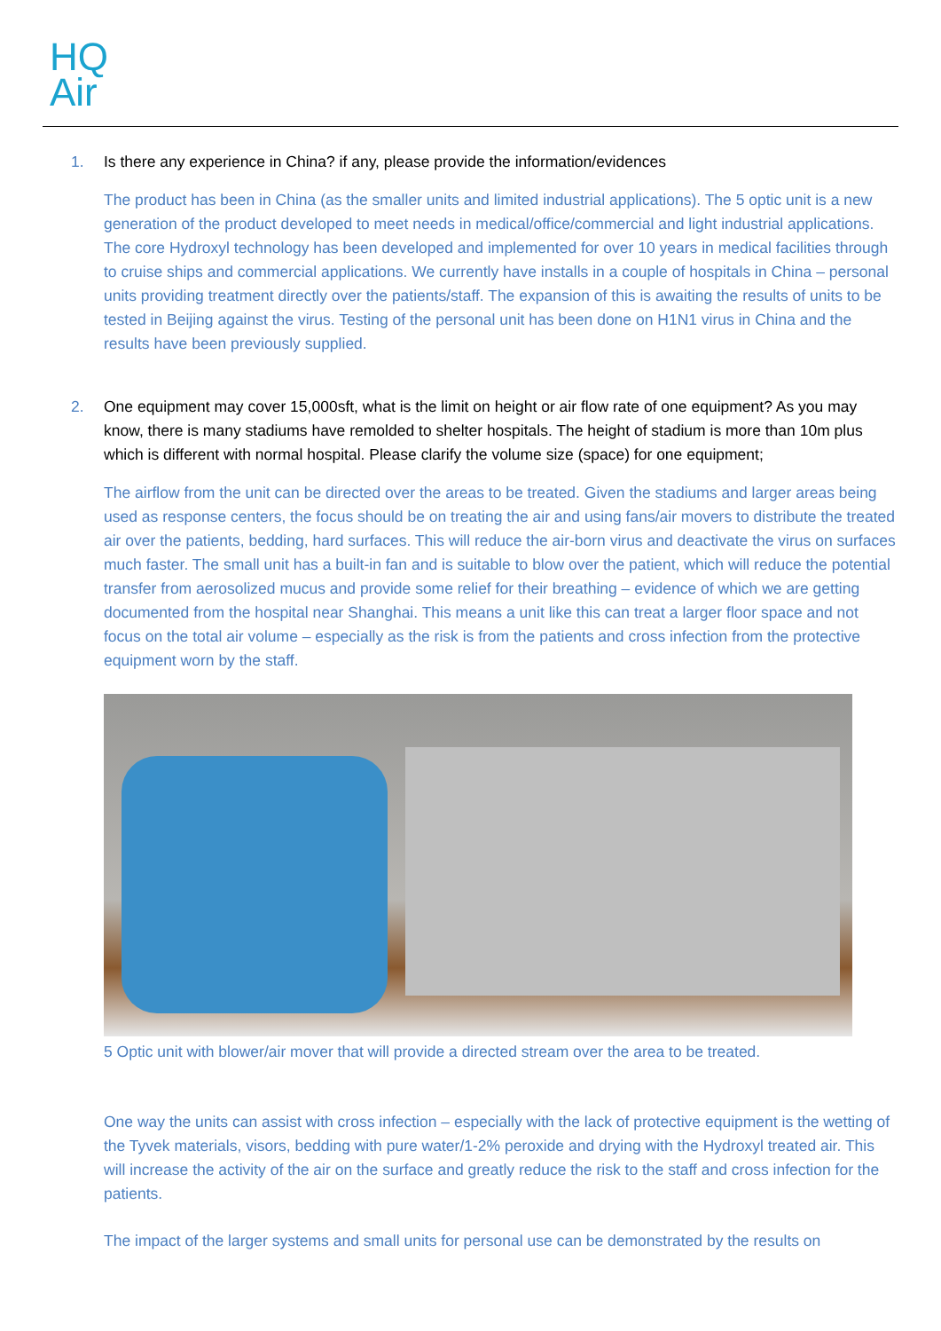HQ
Air
1. Is there any experience in China? if any, please provide the information/evidences
The product has been in China (as the smaller units and limited industrial applications). The 5 optic unit is a new generation of the product developed to meet needs in medical/office/commercial and light industrial applications. The core Hydroxyl technology has been developed and implemented for over 10 years in medical facilities through to cruise ships and commercial applications. We currently have installs in a couple of hospitals in China – personal units providing treatment directly over the patients/staff. The expansion of this is awaiting the results of units to be tested in Beijing against the virus. Testing of the personal unit has been done on H1N1 virus in China and the results have been previously supplied.
2. One equipment may cover 15,000sft, what is the limit on height or air flow rate of one equipment? As you may know, there is many stadiums have remolded to shelter hospitals. The height of stadium is more than 10m plus which is different with normal hospital. Please clarify the volume size (space) for one equipment;
The airflow from the unit can be directed over the areas to be treated. Given the stadiums and larger areas being used as response centers, the focus should be on treating the air and using fans/air movers to distribute the treated air over the patients, bedding, hard surfaces. This will reduce the air-born virus and deactivate the virus on surfaces much faster. The small unit has a built-in fan and is suitable to blow over the patient, which will reduce the potential transfer from aerosolized mucus and provide some relief for their breathing – evidence of which we are getting documented from the hospital near Shanghai. This means a unit like this can treat a larger floor space and not focus on the total air volume – especially as the risk is from the patients and cross infection from the protective equipment worn by the staff.
5 Optic unit with blower/air mover that will provide a directed stream over the area to be treated.
One way the units can assist with cross infection – especially with the lack of protective equipment is the wetting of the Tyvek materials, visors, bedding with pure water/1-2% peroxide and drying with the Hydroxyl treated air. This will increase the activity of the air on the surface and greatly reduce the risk to the staff and cross infection for the patients.
The impact of the larger systems and small units for personal use can be demonstrated by the results on